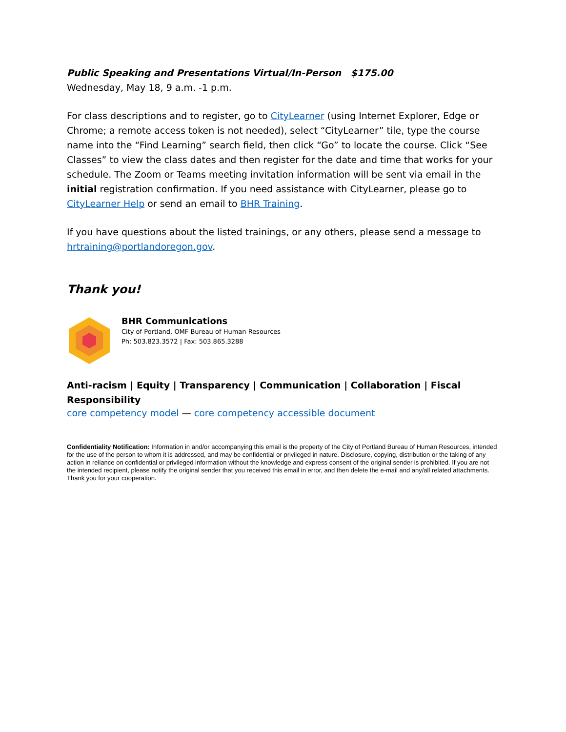Public Speaking and Presentations Virtual/In-Person $175.00
Wednesday, May 18, 9 a.m. -1 p.m.
For class descriptions and to register, go to CityLearner (using Internet Explorer, Edge or Chrome; a remote access token is not needed), select “CityLearner” tile, type the course name into the “Find Learning” search field, then click “Go” to locate the course. Click “See Classes” to view the class dates and then register for the date and time that works for your schedule. The Zoom or Teams meeting invitation information will be sent via email in the initial registration confirmation. If you need assistance with CityLearner, please go to CityLearner Help or send an email to BHR Training.
If you have questions about the listed trainings, or any others, please send a message to hrtraining@portlandoregon.gov.
Thank you!
BHR Communications
City of Portland, OMF Bureau of Human Resources
Ph: 503.823.3572 | Fax: 503.865.3288
Anti-racism | Equity | Transparency | Communication | Collaboration | Fiscal Responsibility
core competency model — core competency accessible document
Confidentiality Notification: Information in and/or accompanying this email is the property of the City of Portland Bureau of Human Resources, intended for the use of the person to whom it is addressed, and may be confidential or privileged in nature. Disclosure, copying, distribution or the taking of any action in reliance on confidential or privileged information without the knowledge and express consent of the original sender is prohibited. If you are not the intended recipient, please notify the original sender that you received this email in error, and then delete the e-mail and any/all related attachments. Thank you for your cooperation.